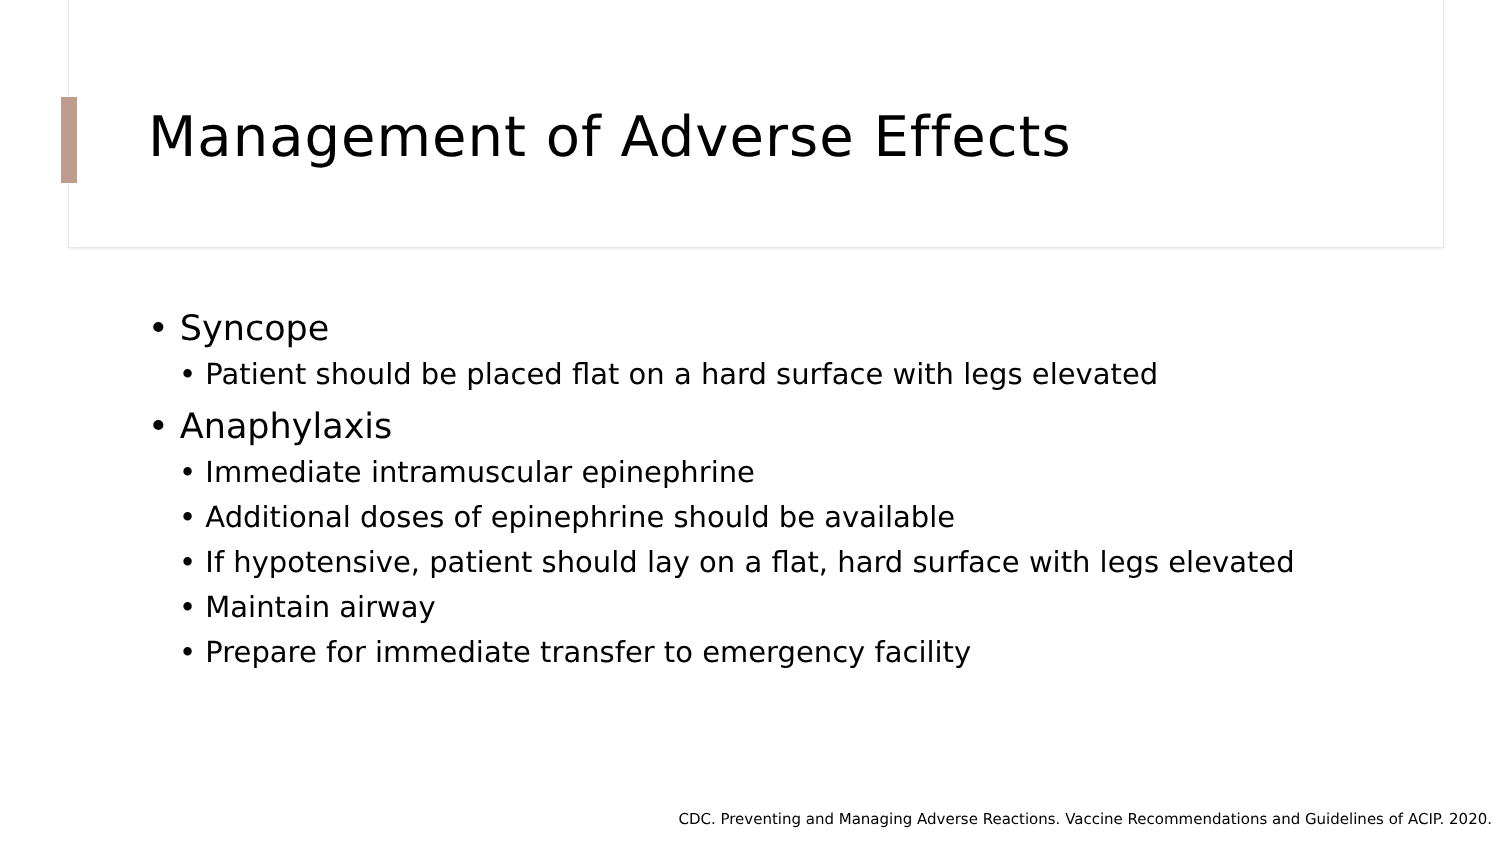Management of Adverse Effects
• Syncope
• Patient should be placed flat on a hard surface with legs elevated
• Anaphylaxis
• Immediate intramuscular epinephrine
• Additional doses of epinephrine should be available
• If hypotensive, patient should lay on a flat, hard surface with legs elevated
• Maintain airway
• Prepare for immediate transfer to emergency facility
CDC. Preventing and Managing Adverse Reactions. Vaccine Recommendations and Guidelines of ACIP. 2020.